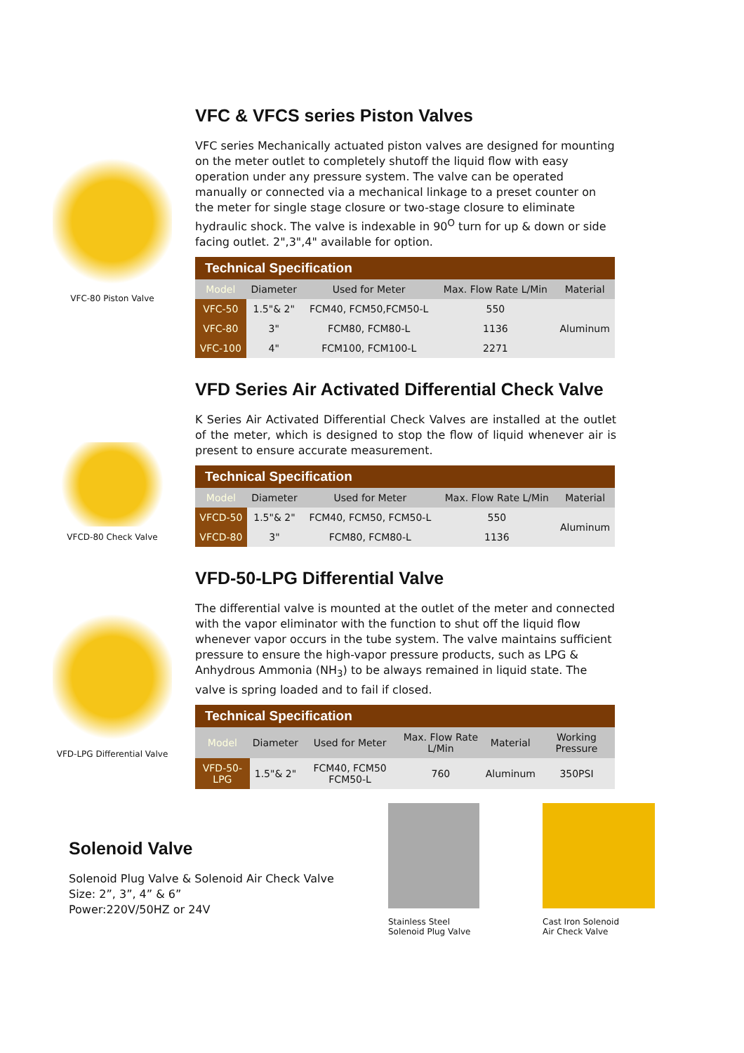VFC-80 Piston Valve
VFC & VFCS series Piston Valves
VFC series Mechanically actuated piston valves are designed for mounting on the meter outlet to completely shutoff the liquid flow with easy operation under any pressure system. The valve can be operated manually or connected via a mechanical linkage to a preset counter on the meter for single stage closure or two-stage closure to eliminate hydraulic shock. The valve is indexable in 90<sup>O</sup> turn for up & down or side facing outlet. 2",3",4" available for option.
| Technical Specification | | | | |
| --- | --- | --- | --- | --- |
| Model | Diameter | Used for Meter | Max. Flow Rate L/Min | Material |
| VFC-50 | 1.5"& 2" | FCM40, FCM50,FCM50-L | 550 | Aluminum |
| VFC-80 | 3" | FCM80, FCM80-L | 1136 | |
| VFC-100 | 4" | FCM100, FCM100-L | 2271 | |
VFCD-80 Check Valve
VFD Series Air Activated Differential Check Valve
K Series Air Activated Differential Check Valves are installed at the outlet of the meter, which is designed to stop the flow of liquid whenever air is present to ensure accurate measurement.
| Technical Specification | | | | |
| --- | --- | --- | --- | --- |
| Model | Diameter | Used for Meter | Max. Flow Rate L/Min | Material |
| VFCD-50 | 1.5"& 2" | FCM40, FCM50, FCM50-L | 550 | Aluminum |
| VFCD-80 | 3" | FCM80, FCM80-L | 1136 | |
VFD-LPG Differential Valve
VFD-50-LPG Differential Valve
The differential valve is mounted at the outlet of the meter and connected with the vapor eliminator with the function to shut off the liquid flow whenever vapor occurs in the tube system. The valve maintains sufficient pressure to ensure the high-vapor pressure products, such as LPG & Anhydrous Ammonia (NH<sub>3</sub>) to be always remained in liquid state. The valve is spring loaded and to fail if closed.
| Technical Specification | | | | | |
| --- | --- | --- | --- | --- | --- |
| Model | Diameter | Used for Meter | Max. Flow Rate L/Min | Material | Working Pressure |
| VFD-50-LPG | 1.5"& 2" | FCM40, FCM50 FCM50-L | 760 | Aluminum | 350PSI |
Solenoid Valve
Solenoid Plug Valve & Solenoid Air Check Valve
Size: 2”, 3”, 4” & 6”
Power:220V/50HZ or 24V
Stainless Steel
Solenoid Plug Valve
Cast Iron Solenoid
Air Check Valve